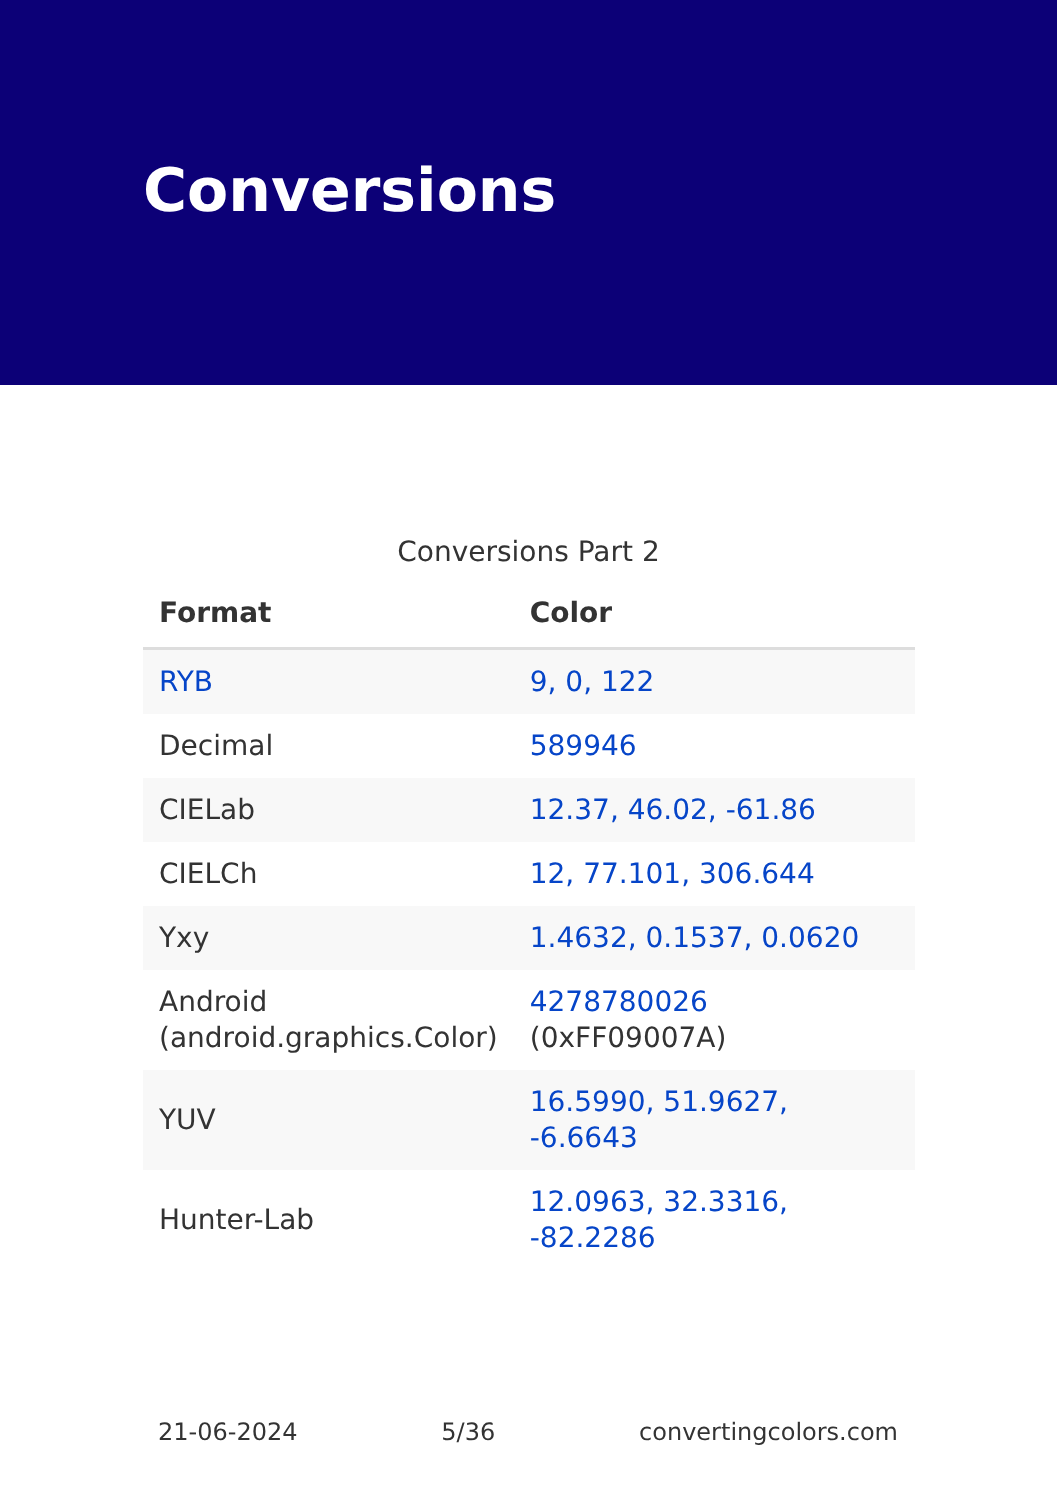Conversions
Conversions Part 2
| Format | Color |
| --- | --- |
| RYB | 9, 0, 122 |
| Decimal | 589946 |
| CIELab | 12.37, 46.02, -61.86 |
| CIELCh | 12, 77.101, 306.644 |
| Yxy | 1.4632, 0.1537, 0.0620 |
| Android (android.graphics.Color) | 4278780026 (0xFF09007A) |
| YUV | 16.5990, 51.9627, -6.6643 |
| Hunter-Lab | 12.0963, 32.3316, -82.2286 |
21-06-2024 5/36 convertingcolors.com